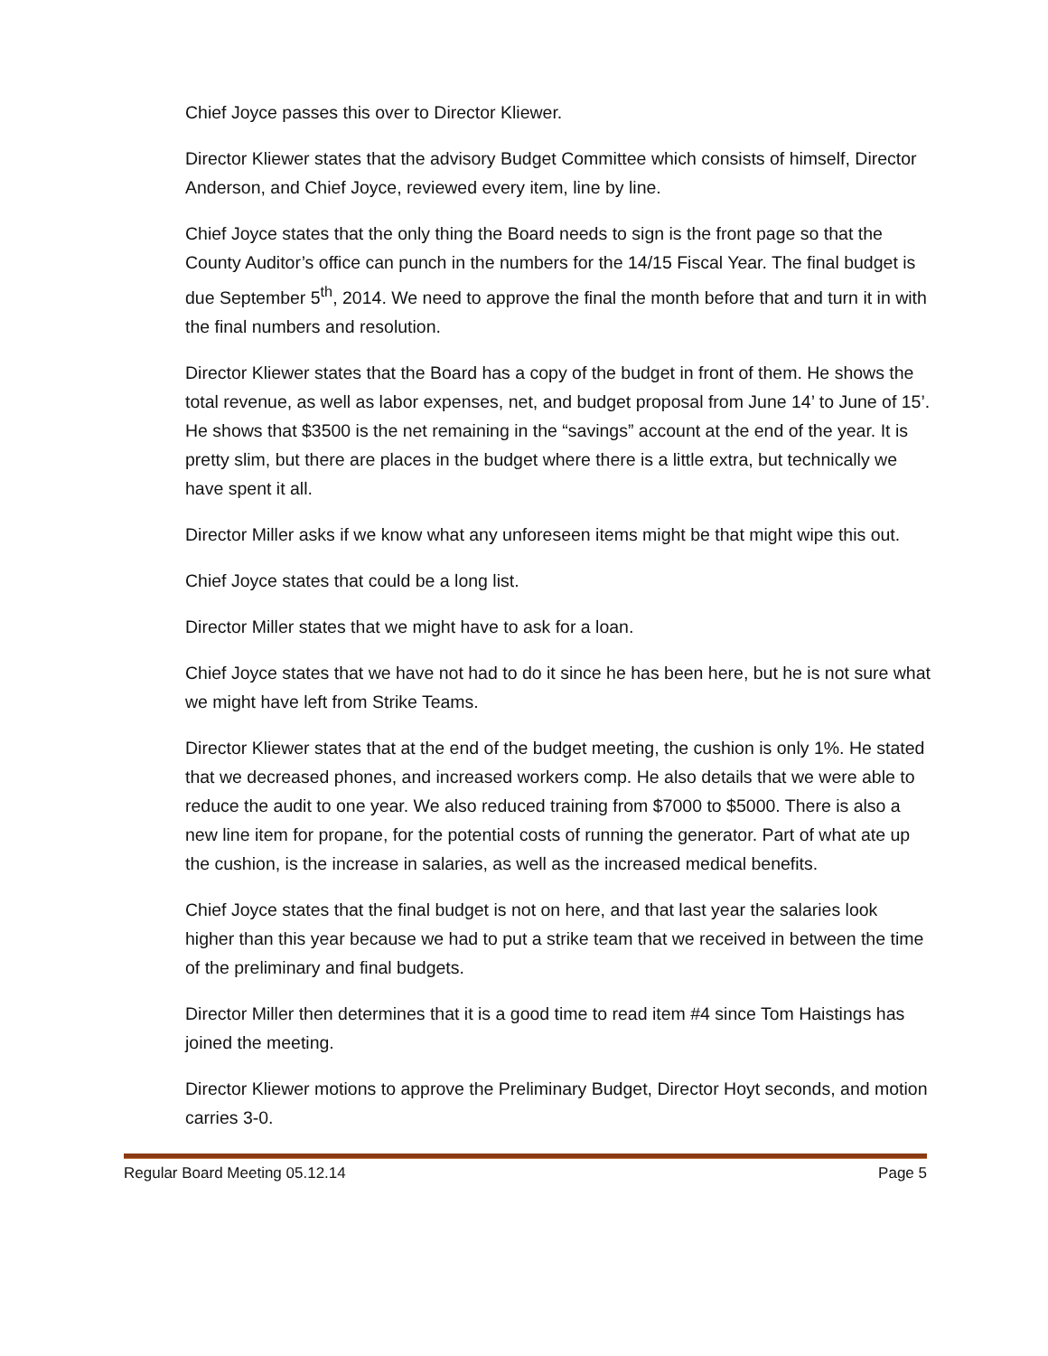Chief Joyce passes this over to Director Kliewer.
Director Kliewer states that the advisory Budget Committee which consists of himself, Director Anderson, and Chief Joyce, reviewed every item, line by line.
Chief Joyce states that the only thing the Board needs to sign is the front page so that the County Auditor’s office can punch in the numbers for the 14/15 Fiscal Year. The final budget is due September 5<sup>th</sup>, 2014. We need to approve the final the month before that and turn it in with the final numbers and resolution.
Director Kliewer states that the Board has a copy of the budget in front of them. He shows the total revenue, as well as labor expenses, net, and budget proposal from June 14’ to June of 15’. He shows that $3500 is the net remaining in the “savings” account at the end of the year. It is pretty slim, but there are places in the budget where there is a little extra, but technically we have spent it all.
Director Miller asks if we know what any unforeseen items might be that might wipe this out.
Chief Joyce states that could be a long list.
Director Miller states that we might have to ask for a loan.
Chief Joyce states that we have not had to do it since he has been here, but he is not sure what we might have left from Strike Teams.
Director Kliewer states that at the end of the budget meeting, the cushion is only 1%. He stated that we decreased phones, and increased workers comp. He also details that we were able to reduce the audit to one year. We also reduced training from $7000 to $5000. There is also a new line item for propane, for the potential costs of running the generator. Part of what ate up the cushion, is the increase in salaries, as well as the increased medical benefits.
Chief Joyce states that the final budget is not on here, and that last year the salaries look higher than this year because we had to put a strike team that we received in between the time of the preliminary and final budgets.
Director Miller then determines that it is a good time to read item #4 since Tom Haistings has joined the meeting.
Director Kliewer motions to approve the Preliminary Budget, Director Hoyt seconds, and motion carries 3-0.
Regular Board Meeting 05.12.14 Page 5